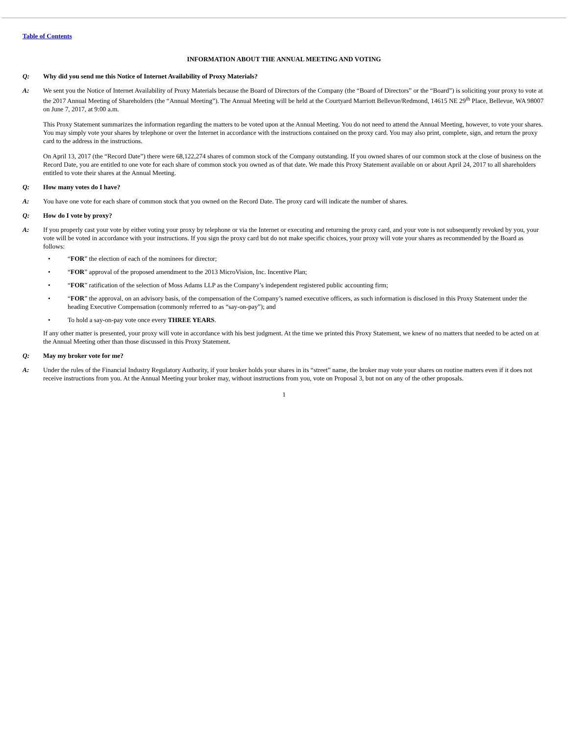Table of Contents
INFORMATION ABOUT THE ANNUAL MEETING AND VOTING
Q: Why did you send me this Notice of Internet Availability of Proxy Materials?
A: We sent you the Notice of Internet Availability of Proxy Materials because the Board of Directors of the Company (the “Board of Directors” or the “Board”) is soliciting your proxy to vote at the 2017 Annual Meeting of Shareholders (the “Annual Meeting”). The Annual Meeting will be held at the Courtyard Marriott Bellevue/Redmond, 14615 NE 29<sup>th</sup> Place, Bellevue, WA 98007 on June 7, 2017, at 9:00 a.m.
This Proxy Statement summarizes the information regarding the matters to be voted upon at the Annual Meeting. You do not need to attend the Annual Meeting, however, to vote your shares. You may simply vote your shares by telephone or over the Internet in accordance with the instructions contained on the proxy card. You may also print, complete, sign, and return the proxy card to the address in the instructions.
On April 13, 2017 (the “Record Date”) there were 68,122,274 shares of common stock of the Company outstanding. If you owned shares of our common stock at the close of business on the Record Date, you are entitled to one vote for each share of common stock you owned as of that date. We made this Proxy Statement available on or about April 24, 2017 to all shareholders entitled to vote their shares at the Annual Meeting.
Q: How many votes do I have?
A: You have one vote for each share of common stock that you owned on the Record Date. The proxy card will indicate the number of shares.
Q: How do I vote by proxy?
A: If you properly cast your vote by either voting your proxy by telephone or via the Internet or executing and returning the proxy card, and your vote is not subsequently revoked by you, your vote will be voted in accordance with your instructions. If you sign the proxy card but do not make specific choices, your proxy will vote your shares as recommended by the Board as follows:
• “FOR” the election of each of the nominees for director;
• “FOR” approval of the proposed amendment to the 2013 MicroVision, Inc. Incentive Plan;
• “FOR” ratification of the selection of Moss Adams LLP as the Company’s independent registered public accounting firm;
• “FOR” the approval, on an advisory basis, of the compensation of the Company’s named executive officers, as such information is disclosed in this Proxy Statement under the heading Executive Compensation (commonly referred to as “say-on-pay”); and
• To hold a say-on-pay vote once every THREE YEARS.
If any other matter is presented, your proxy will vote in accordance with his best judgment. At the time we printed this Proxy Statement, we knew of no matters that needed to be acted on at the Annual Meeting other than those discussed in this Proxy Statement.
Q: May my broker vote for me?
A: Under the rules of the Financial Industry Regulatory Authority, if your broker holds your shares in its “street” name, the broker may vote your shares on routine matters even if it does not receive instructions from you. At the Annual Meeting your broker may, without instructions from you, vote on Proposal 3, but not on any of the other proposals.
1